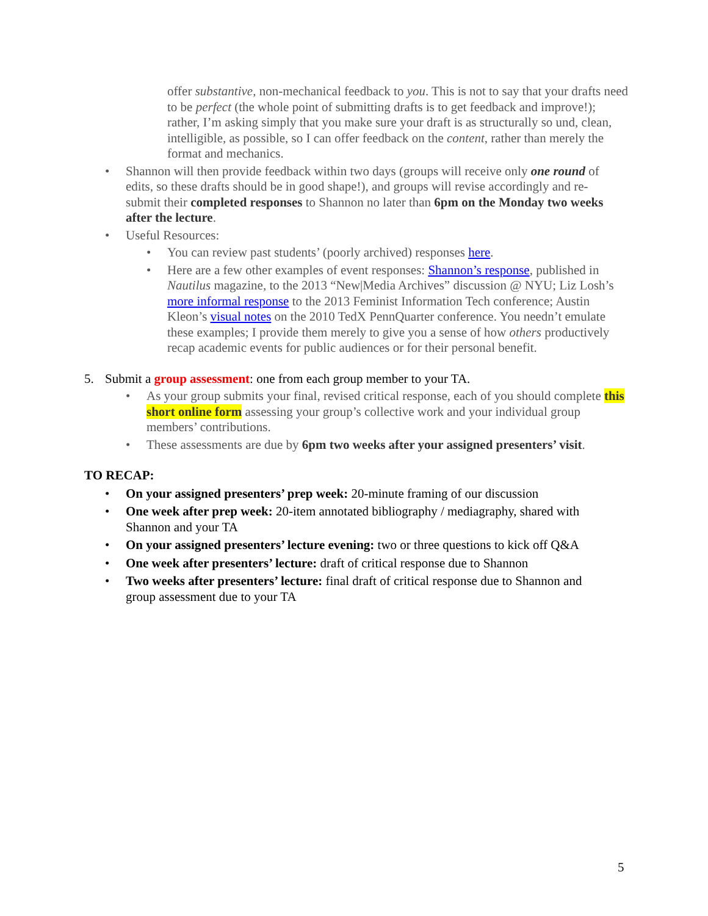offer substantive, non-mechanical feedback to you. This is not to say that your drafts need to be perfect (the whole point of submitting drafts is to get feedback and improve!); rather, I’m asking simply that you make sure your draft is as structurally so und, clean, intelligible, as possible, so I can offer feedback on the content, rather than merely the format and mechanics.
• Shannon will then provide feedback within two days (groups will receive only one round of edits, so these drafts should be in good shape!), and groups will revise accordingly and re-submit their completed responses to Shannon no later than 6pm on the Monday two weeks after the lecture.
• Useful Resources:
• You can review past students’ (poorly archived) responses here.
• Here are a few other examples of event responses: Shannon’s response, published in Nautilus magazine, to the 2013 “New|Media Archives” discussion @ NYU; Liz Losh’s more informal response to the 2013 Feminist Information Tech conference; Austin Kleon’s visual notes on the 2010 TedX PennQuarter conference. You needn’t emulate these examples; I provide them merely to give you a sense of how others productively recap academic events for public audiences or for their personal benefit.
5. Submit a group assessment: one from each group member to your TA.
• As your group submits your final, revised critical response, each of you should complete this short online form assessing your group’s collective work and your individual group members’ contributions.
• These assessments are due by 6pm two weeks after your assigned presenters’ visit.
TO RECAP:
• On your assigned presenters’ prep week: 20-minute framing of our discussion
• One week after prep week: 20-item annotated bibliography / mediagraphy, shared with Shannon and your TA
• On your assigned presenters’ lecture evening: two or three questions to kick off Q&A
• One week after presenters’ lecture: draft of critical response due to Shannon
• Two weeks after presenters’ lecture: final draft of critical response due to Shannon and group assessment due to your TA
5